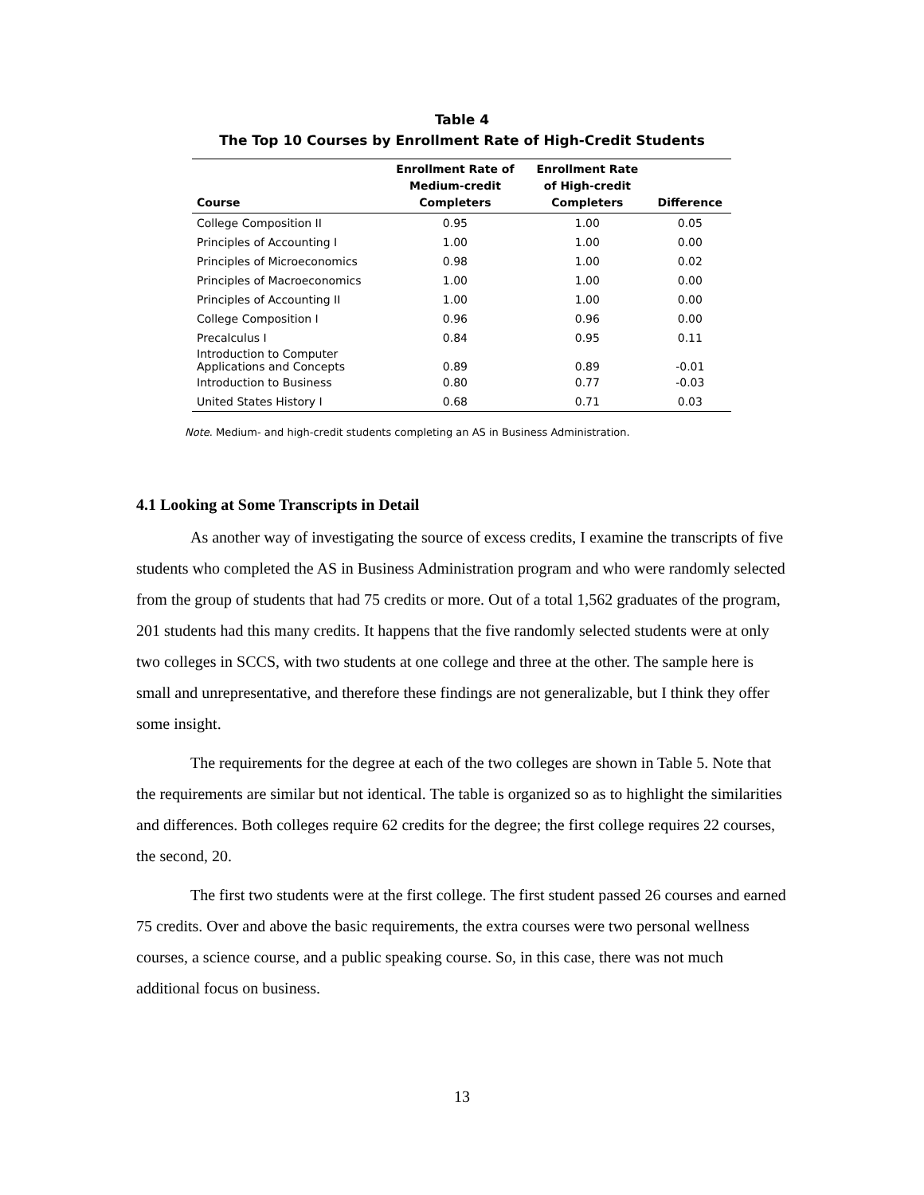Table 4
The Top 10 Courses by Enrollment Rate of High-Credit Students
| Course | Enrollment Rate of Medium-credit Completers | Enrollment Rate of High-credit Completers | Difference |
| --- | --- | --- | --- |
| College Composition II | 0.95 | 1.00 | 0.05 |
| Principles of Accounting I | 1.00 | 1.00 | 0.00 |
| Principles of Microeconomics | 0.98 | 1.00 | 0.02 |
| Principles of Macroeconomics | 1.00 | 1.00 | 0.00 |
| Principles of Accounting II | 1.00 | 1.00 | 0.00 |
| College Composition I | 0.96 | 0.96 | 0.00 |
| Precalculus I | 0.84 | 0.95 | 0.11 |
| Introduction to Computer Applications and Concepts | 0.89 | 0.89 | -0.01 |
| Introduction to Business | 0.80 | 0.77 | -0.03 |
| United States History I | 0.68 | 0.71 | 0.03 |
Note. Medium- and high-credit students completing an AS in Business Administration.
4.1 Looking at Some Transcripts in Detail
As another way of investigating the source of excess credits, I examine the transcripts of five students who completed the AS in Business Administration program and who were randomly selected from the group of students that had 75 credits or more. Out of a total 1,562 graduates of the program, 201 students had this many credits. It happens that the five randomly selected students were at only two colleges in SCCS, with two students at one college and three at the other. The sample here is small and unrepresentative, and therefore these findings are not generalizable, but I think they offer some insight.
The requirements for the degree at each of the two colleges are shown in Table 5. Note that the requirements are similar but not identical. The table is organized so as to highlight the similarities and differences. Both colleges require 62 credits for the degree; the first college requires 22 courses, the second, 20.
The first two students were at the first college. The first student passed 26 courses and earned 75 credits. Over and above the basic requirements, the extra courses were two personal wellness courses, a science course, and a public speaking course. So, in this case, there was not much additional focus on business.
13